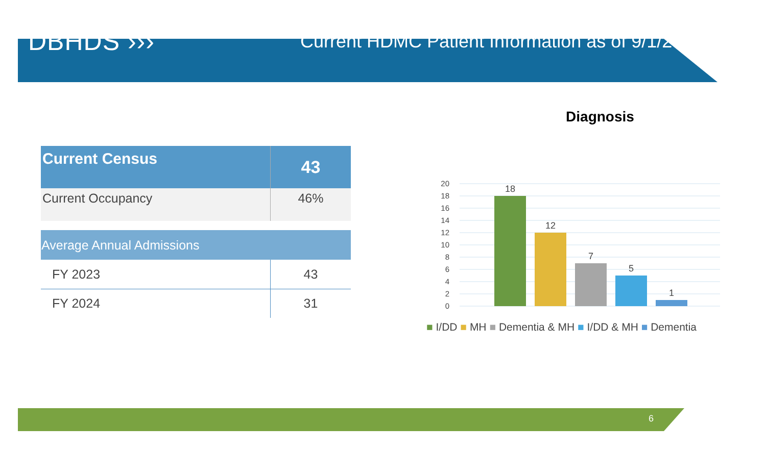DBHDS ›››
Current HDMC Patient Information as of 9/1/2024
| Current Census | 43 |
| --- | --- |
| Current Occupancy | 46% |
| Average Annual Admissions | |
| --- | --- |
| FY 2023 | 43 |
| FY 2024 | 31 |
Diagnosis
20
18
16
14
12
10
8
6
4
2
0
18
12
7
5
1
■ I/DD ■ MH ■ Dementia & MH ■ I/DD & MH ■ Dementia
6